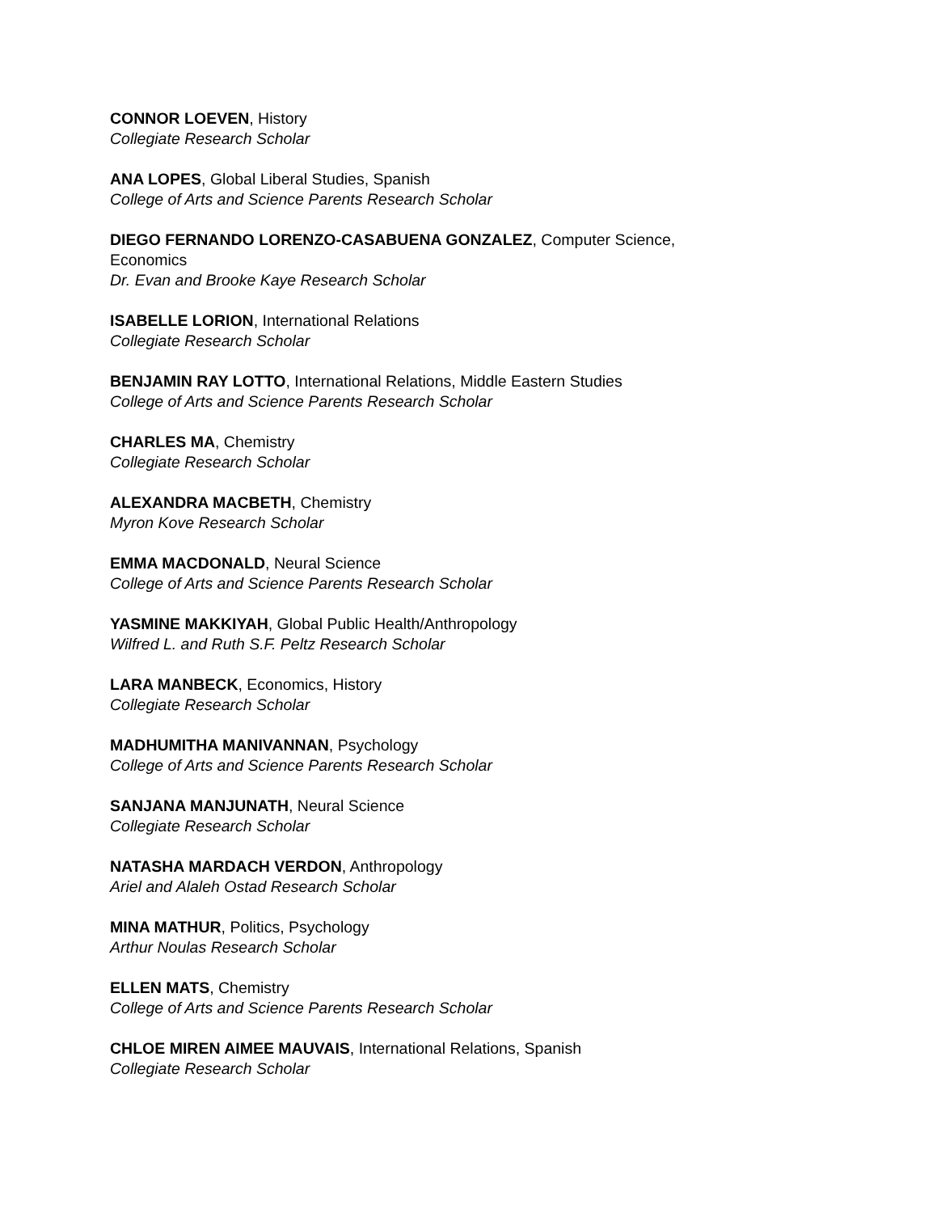CONNOR LOEVEN, History
Collegiate Research Scholar
ANA LOPES, Global Liberal Studies, Spanish
College of Arts and Science Parents Research Scholar
DIEGO FERNANDO LORENZO-CASABUENA GONZALEZ, Computer Science,
Economics
Dr. Evan and Brooke Kaye Research Scholar
ISABELLE LORION, International Relations
Collegiate Research Scholar
BENJAMIN RAY LOTTO, International Relations, Middle Eastern Studies
College of Arts and Science Parents Research Scholar
CHARLES MA, Chemistry
Collegiate Research Scholar
ALEXANDRA MACBETH, Chemistry
Myron Kove Research Scholar
EMMA MACDONALD, Neural Science
College of Arts and Science Parents Research Scholar
YASMINE MAKKIYAH, Global Public Health/Anthropology
Wilfred L. and Ruth S.F. Peltz Research Scholar
LARA MANBECK, Economics, History
Collegiate Research Scholar
MADHUMITHA MANIVANNAN, Psychology
College of Arts and Science Parents Research Scholar
SANJANA MANJUNATH, Neural Science
Collegiate Research Scholar
NATASHA MARDACH VERDON, Anthropology
Ariel and Alaleh Ostad Research Scholar
MINA MATHUR, Politics, Psychology
Arthur Noulas Research Scholar
ELLEN MATS, Chemistry
College of Arts and Science Parents Research Scholar
CHLOE MIREN AIMEE MAUVAIS, International Relations, Spanish
Collegiate Research Scholar